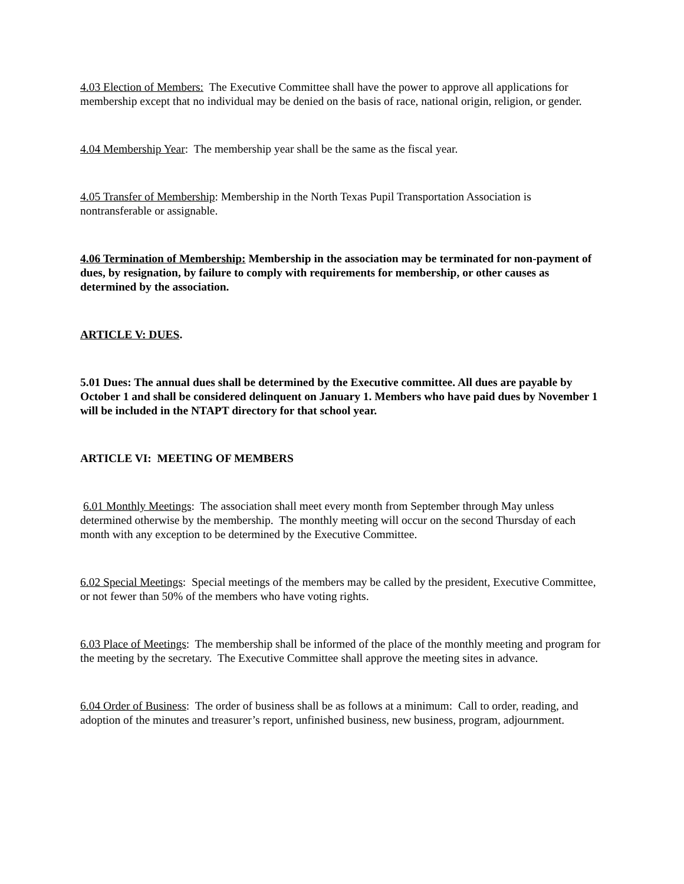4.03 Election of Members: The Executive Committee shall have the power to approve all applications for membership except that no individual may be denied on the basis of race, national origin, religion, or gender.
4.04 Membership Year: The membership year shall be the same as the fiscal year.
4.05 Transfer of Membership: Membership in the North Texas Pupil Transportation Association is nontransferable or assignable.
4.06 Termination of Membership: Membership in the association may be terminated for non-payment of dues, by resignation, by failure to comply with requirements for membership, or other causes as determined by the association.
ARTICLE V: DUES.
5.01 Dues: The annual dues shall be determined by the Executive committee. All dues are payable by October 1 and shall be considered delinquent on January 1. Members who have paid dues by November 1 will be included in the NTAPT directory for that school year.
ARTICLE VI: MEETING OF MEMBERS
6.01 Monthly Meetings: The association shall meet every month from September through May unless determined otherwise by the membership. The monthly meeting will occur on the second Thursday of each month with any exception to be determined by the Executive Committee.
6.02 Special Meetings: Special meetings of the members may be called by the president, Executive Committee, or not fewer than 50% of the members who have voting rights.
6.03 Place of Meetings: The membership shall be informed of the place of the monthly meeting and program for the meeting by the secretary. The Executive Committee shall approve the meeting sites in advance.
6.04 Order of Business: The order of business shall be as follows at a minimum: Call to order, reading, and adoption of the minutes and treasurer’s report, unfinished business, new business, program, adjournment.